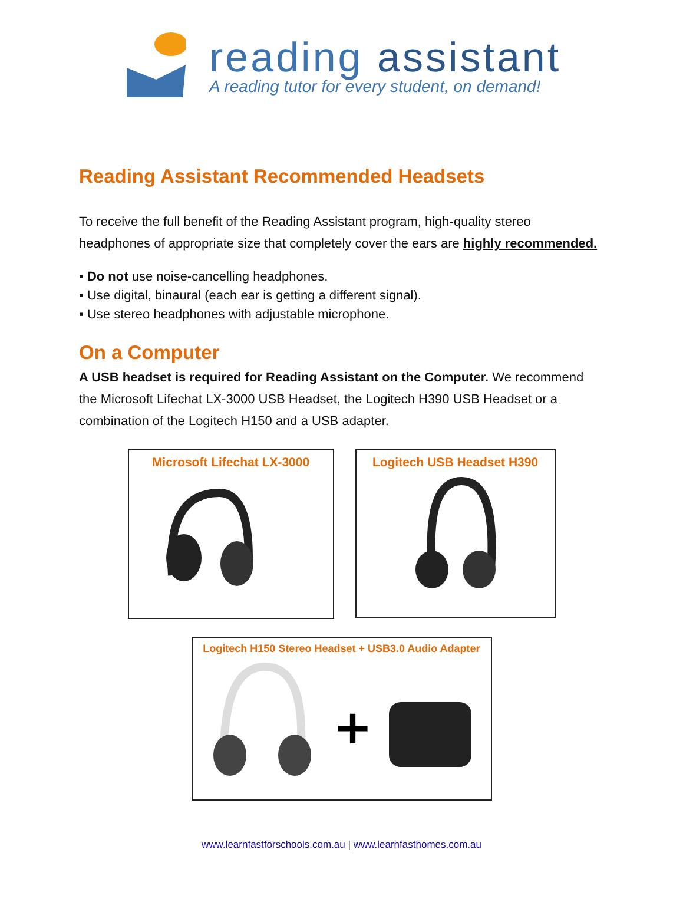reading assistant
A reading tutor for every student, on demand!
Reading Assistant Recommended Headsets
To receive the full benefit of the Reading Assistant program, high-quality stereo headphones of appropriate size that completely cover the ears are highly recommended.
▪ Do not use noise-cancelling headphones.
▪ Use digital, binaural (each ear is getting a different signal).
▪ Use stereo headphones with adjustable microphone.
On a Computer
A USB headset is required for Reading Assistant on the Computer. We recommend the Microsoft Lifechat LX-3000 USB Headset, the Logitech H390 USB Headset or a combination of the Logitech H150 and a USB adapter.
Microsoft Lifechat LX-3000
Logitech USB Headset H390
Logitech H150 Stereo Headset + USB3.0 Audio Adapter
+
www.learnfastforschools.com.au | www.learnfasthomes.com.au